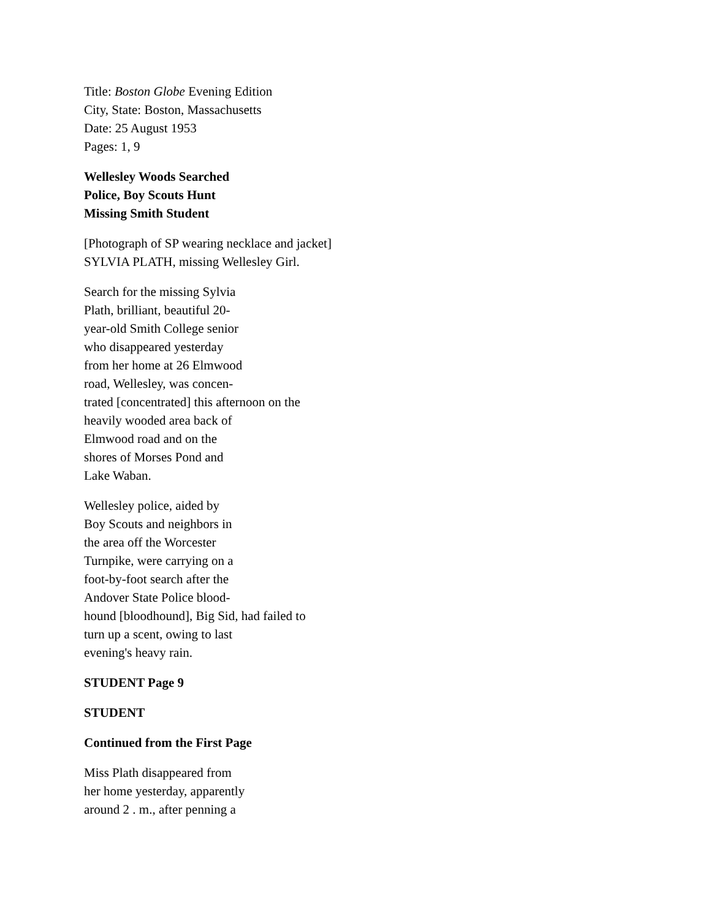Title: Boston Globe Evening Edition
City, State: Boston, Massachusetts
Date: 25 August 1953
Pages: 1, 9
Wellesley Woods Searched
Police, Boy Scouts Hunt
Missing Smith Student
[Photograph of SP wearing necklace and jacket]
SYLVIA PLATH, missing Wellesley Girl.
Search for the missing Sylvia
Plath, brilliant, beautiful 20-
year-old Smith College senior
who disappeared yesterday
from her home at 26 Elmwood
road, Wellesley, was concen-
trated [concentrated] this afternoon on the
heavily wooded area back of
Elmwood road and on the
shores of Morses Pond and
Lake Waban.
Wellesley police, aided by
Boy Scouts and neighbors in
the area off the Worcester
Turnpike, were carrying on a
foot-by-foot search after the
Andover State Police blood-
hound [bloodhound], Big Sid, had failed to
turn up a scent, owing to last
evening's heavy rain.
STUDENT Page 9
STUDENT
Continued from the First Page
Miss Plath disappeared from
her home yesterday, apparently
around 2 . m., after penning a